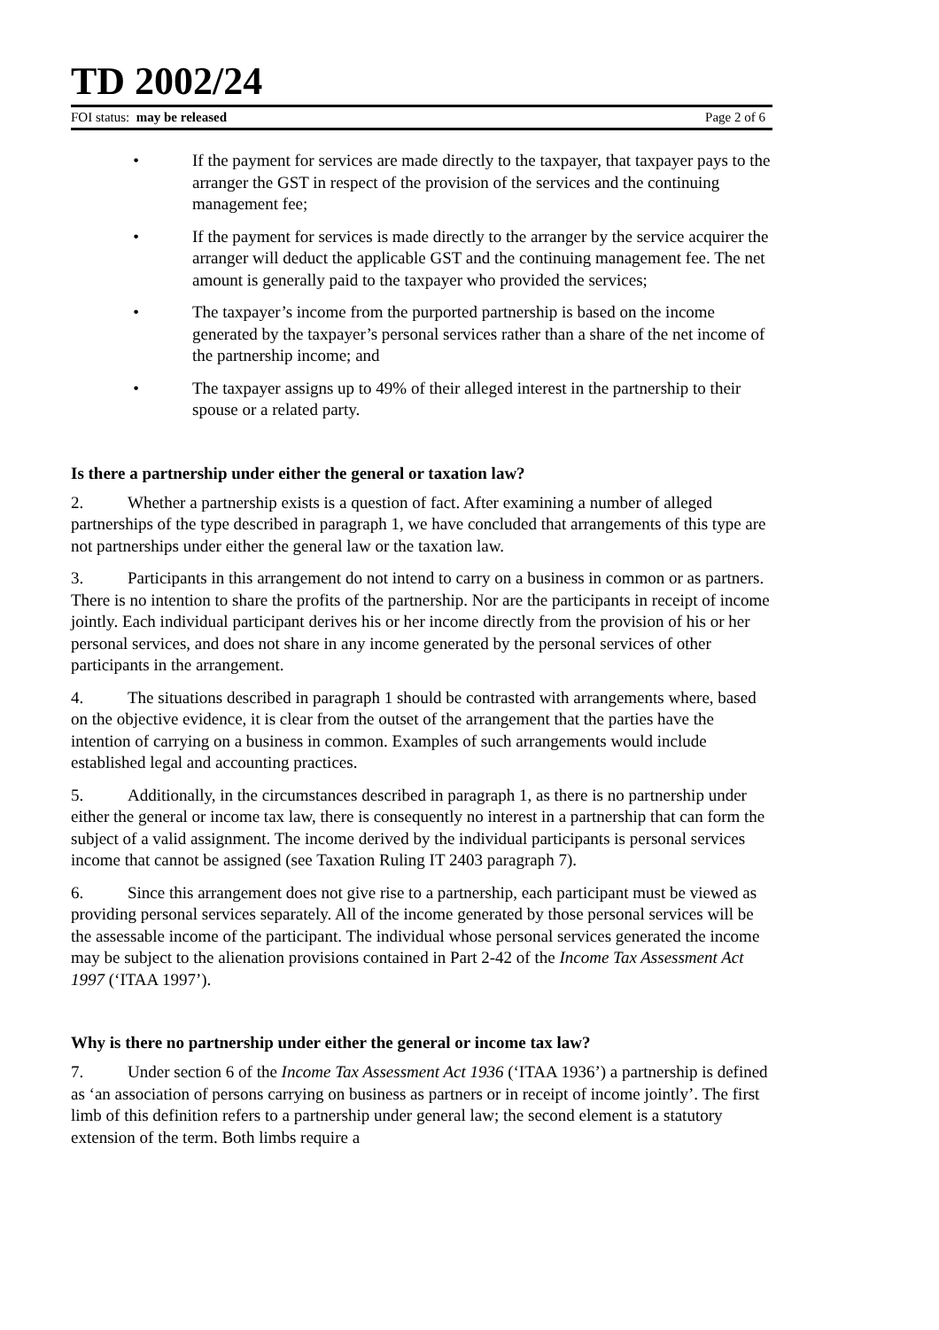TD 2002/24
FOI status: may be released Page 2 of 6
• If the payment for services are made directly to the taxpayer, that taxpayer pays to the arranger the GST in respect of the provision of the services and the continuing management fee;
• If the payment for services is made directly to the arranger by the service acquirer the arranger will deduct the applicable GST and the continuing management fee. The net amount is generally paid to the taxpayer who provided the services;
• The taxpayer’s income from the purported partnership is based on the income generated by the taxpayer’s personal services rather than a share of the net income of the partnership income; and
• The taxpayer assigns up to 49% of their alleged interest in the partnership to their spouse or a related party.
Is there a partnership under either the general or taxation law?
2. Whether a partnership exists is a question of fact. After examining a number of alleged partnerships of the type described in paragraph 1, we have concluded that arrangements of this type are not partnerships under either the general law or the taxation law.
3. Participants in this arrangement do not intend to carry on a business in common or as partners. There is no intention to share the profits of the partnership. Nor are the participants in receipt of income jointly. Each individual participant derives his or her income directly from the provision of his or her personal services, and does not share in any income generated by the personal services of other participants in the arrangement.
4. The situations described in paragraph 1 should be contrasted with arrangements where, based on the objective evidence, it is clear from the outset of the arrangement that the parties have the intention of carrying on a business in common. Examples of such arrangements would include established legal and accounting practices.
5. Additionally, in the circumstances described in paragraph 1, as there is no partnership under either the general or income tax law, there is consequently no interest in a partnership that can form the subject of a valid assignment. The income derived by the individual participants is personal services income that cannot be assigned (see Taxation Ruling IT 2403 paragraph 7).
6. Since this arrangement does not give rise to a partnership, each participant must be viewed as providing personal services separately. All of the income generated by those personal services will be the assessable income of the participant. The individual whose personal services generated the income may be subject to the alienation provisions contained in Part 2-42 of the Income Tax Assessment Act 1997 (‘ITAA 1997’).
Why is there no partnership under either the general or income tax law?
7. Under section 6 of the Income Tax Assessment Act 1936 (‘ITAA 1936’) a partnership is defined as ‘an association of persons carrying on business as partners or in receipt of income jointly’. The first limb of this definition refers to a partnership under general law; the second element is a statutory extension of the term. Both limbs require a